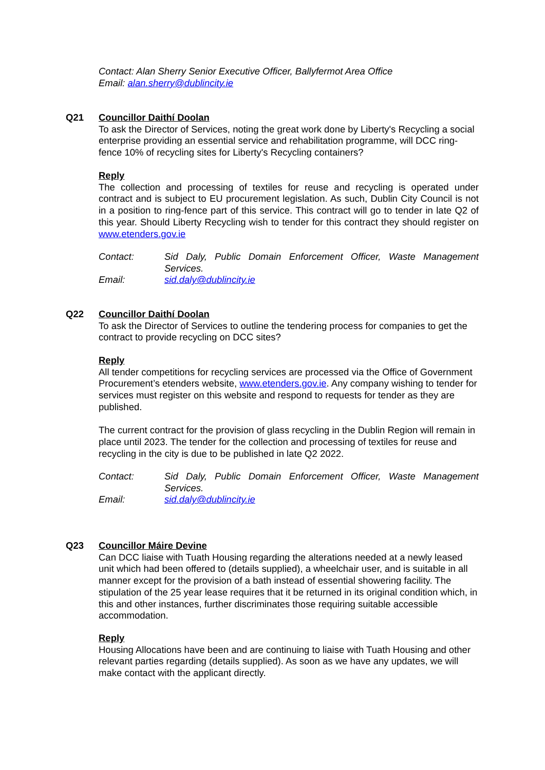Contact: Alan Sherry Senior Executive Officer, Ballyfermot Area Office
Email: alan.sherry@dublincity.ie
Q21
Councillor Daithí Doolan
To ask the Director of Services, noting the great work done by Liberty's Recycling a social enterprise providing an essential service and rehabilitation programme, will DCC ring-fence 10% of recycling sites for Liberty's Recycling containers?
Reply
The collection and processing of textiles for reuse and recycling is operated under contract and is subject to EU procurement legislation. As such, Dublin City Council is not in a position to ring-fence part of this service. This contract will go to tender in late Q2 of this year. Should Liberty Recycling wish to tender for this contract they should register on www.etenders.gov.ie
Contact:
Sid Daly, Public Domain Enforcement Officer, Waste Management Services.
Email:
sid.daly@dublincity.ie
Q22
Councillor Daithí Doolan
To ask the Director of Services to outline the tendering process for companies to get the contract to provide recycling on DCC sites?
Reply
All tender competitions for recycling services are processed via the Office of Government Procurement’s etenders website, www.etenders.gov.ie. Any company wishing to tender for services must register on this website and respond to requests for tender as they are published.
The current contract for the provision of glass recycling in the Dublin Region will remain in place until 2023. The tender for the collection and processing of textiles for reuse and recycling in the city is due to be published in late Q2 2022.
Contact:
Sid Daly, Public Domain Enforcement Officer, Waste Management Services.
Email:
sid.daly@dublincity.ie
Q23
Councillor Máire Devine
Can DCC liaise with Tuath Housing regarding the alterations needed at a newly leased unit which had been offered to (details supplied), a wheelchair user, and is suitable in all manner except for the provision of a bath instead of essential showering facility. The stipulation of the 25 year lease requires that it be returned in its original condition which, in this and other instances, further discriminates those requiring suitable accessible accommodation.
Reply
Housing Allocations have been and are continuing to liaise with Tuath Housing and other relevant parties regarding (details supplied). As soon as we have any updates, we will make contact with the applicant directly.